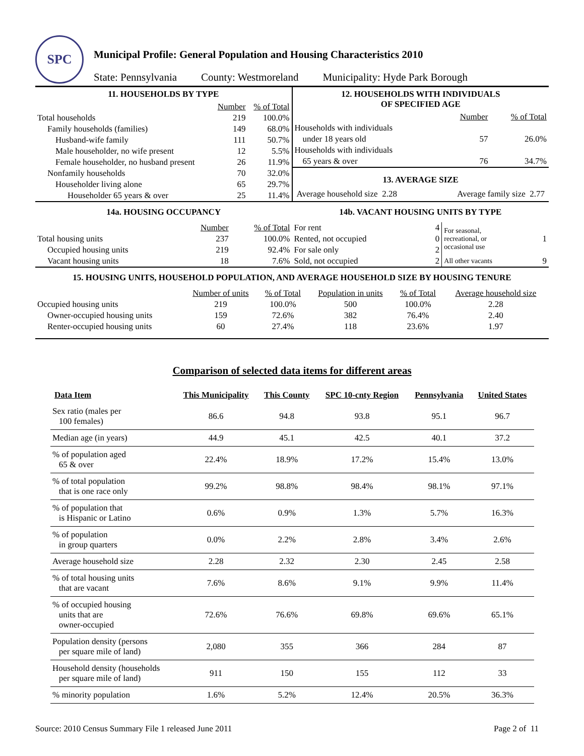SPC
Municipal Profile: General Population and Housing Characteristics 2010
State: Pennsylvania County: Westmoreland Municipality: Hyde Park Borough
11. HOUSEHOLDS BY TYPE
| | Number | % of Total |
| --- | --- | --- |
| Total households | 219 | 100.0% |
| Family households (families) | 149 | 68.0% |
| Husband-wife family | 111 | 50.7% |
| Male householder, no wife present | 12 | 5.5% |
| Female householder, no husband present | 26 | 11.9% |
| Nonfamily households | 70 | 32.0% |
| Householder living alone | 65 | 29.7% |
| Householder 65 years & over | 25 | 11.4% |
12. HOUSEHOLDS WITH INDIVIDUALS
OF SPECIFIED AGE
| | Number | % of Total |
| --- | --- | --- |
| Households with individuals | | |
| under 18 years old | 57 | 26.0% |
| Households with individuals | | |
| 65 years & over | 76 | 34.7% |
13. AVERAGE SIZE
Average household size 2.28 Average family size 2.77
14a. HOUSING OCCUPANCY
| | Number | % of Total |
| --- | --- | --- |
| Total housing units | 237 | 100.0% |
| Occupied housing units | 219 | 92.4% |
| Vacant housing units | 18 | 7.6% |
14b. VACANT HOUSING UNITS BY TYPE
| For rent | 4 | For seasonal, recreational, or occasional use | 1 |
| Rented, not occupied | 0 | | |
| For sale only | 2 | | |
| Sold, not occupied | 2 | All other vacants | 9 |
15. HOUSING UNITS, HOUSEHOLD POPULATION, AND AVERAGE HOUSEHOLD SIZE BY HOUSING TENURE
| | Number of units | % of Total | Population in units | % of Total | Average household size |
| --- | --- | --- | --- | --- | --- |
| Occupied housing units | 219 | 100.0% | 500 | 100.0% | 2.28 |
| Owner-occupied housing units | 159 | 72.6% | 382 | 76.4% | 2.40 |
| Renter-occupied housing units | 60 | 27.4% | 118 | 23.6% | 1.97 |
Comparison of selected data items for different areas
| Data Item | This Municipality | This County | SPC 10-cnty Region | Pennsylvania | United States |
| --- | --- | --- | --- | --- | --- |
| Sex ratio (males per 100 females) | 86.6 | 94.8 | 93.8 | 95.1 | 96.7 |
| Median age (in years) | 44.9 | 45.1 | 42.5 | 40.1 | 37.2 |
| % of population aged 65 & over | 22.4% | 18.9% | 17.2% | 15.4% | 13.0% |
| % of total population that is one race only | 99.2% | 98.8% | 98.4% | 98.1% | 97.1% |
| % of population that is Hispanic or Latino | 0.6% | 0.9% | 1.3% | 5.7% | 16.3% |
| % of population in group quarters | 0.0% | 2.2% | 2.8% | 3.4% | 2.6% |
| Average household size | 2.28 | 2.32 | 2.30 | 2.45 | 2.58 |
| % of total housing units that are vacant | 7.6% | 8.6% | 9.1% | 9.9% | 11.4% |
| % of occupied housing units that are owner-occupied | 72.6% | 76.6% | 69.8% | 69.6% | 65.1% |
| Population density (persons per square mile of land) | 2,080 | 355 | 366 | 284 | 87 |
| Household density (households per square mile of land) | 911 | 150 | 155 | 112 | 33 |
| % minority population | 1.6% | 5.2% | 12.4% | 20.5% | 36.3% |
Source: 2010 Census Summary File 1 released June 2011 Page 2 of 11